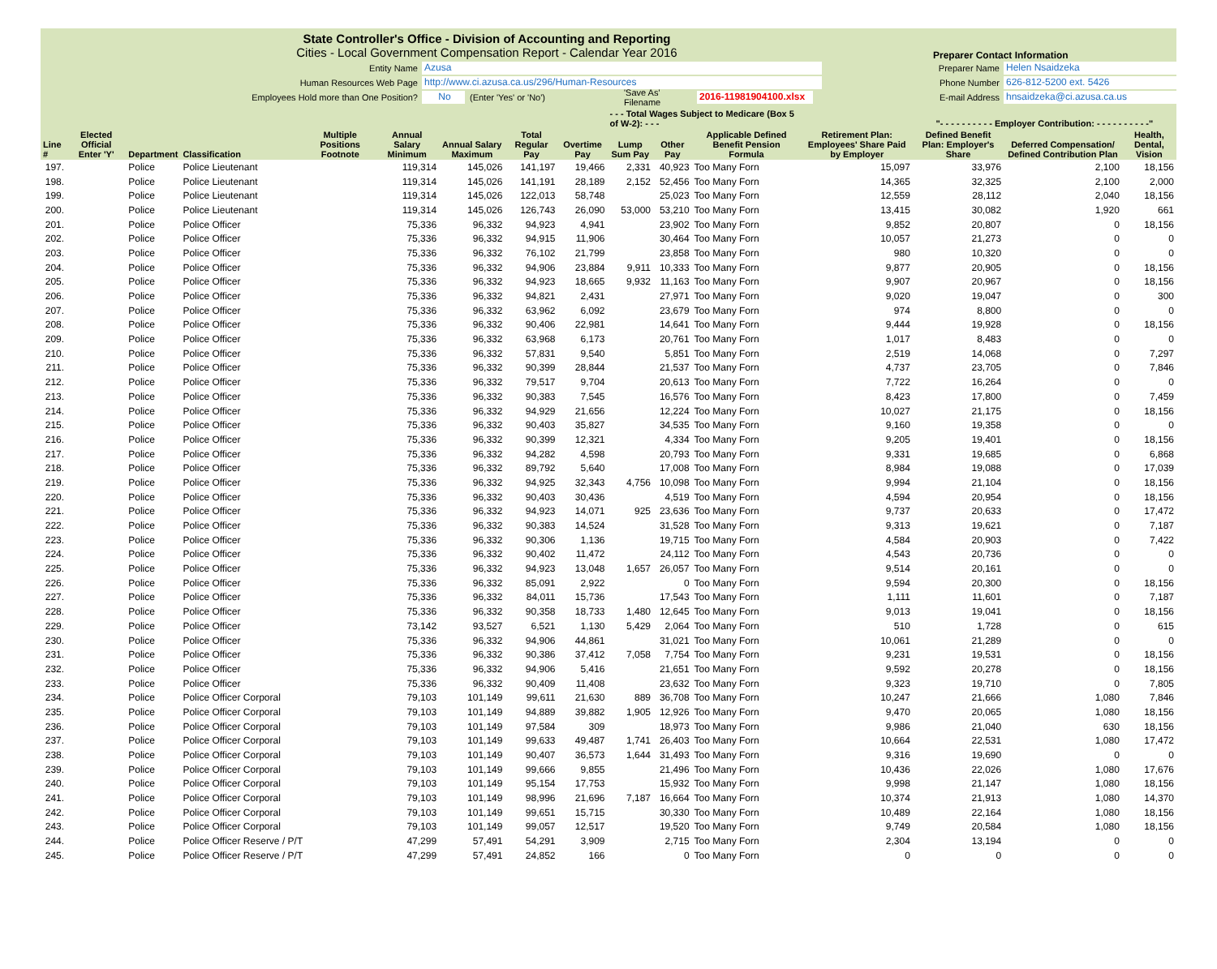State Controller's Office - Division of Accounting and Reporting
Cities - Local Government Compensation Report - Calendar Year 2016
Preparer Contact Information
Entity Name
Azusa
Human Resources Web Page
http://www.ci.azusa.ca.us/296/Human-Resources
Employees Hold more than One Position?
No
(Enter 'Yes' or 'No')
'Save As' Filename
2016-11981904100.xlsx
Preparer Name
Helen Nsaidzeka
Phone Number
626-812-5200 ext. 5426
E-mail Address
hnsaidzeka@ci.azusa.ca.us
| | | | | | | | | | - - - Total Wages Subject to Medicare (Box 5 of W-2): - - - | | | | "- - - - - - - - - - Employer Contribution: - - - - - - - - - -" | | |
| --- | --- | --- | --- | --- | --- | --- | --- | --- | --- | --- | --- | --- | --- | --- | --- |
| Line # | Elected Official Enter 'Y' | Department | Classification | Multiple Positions Footnote | Annual Salary Minimum | Annual Salary Maximum | Total Regular Pay | Overtime Pay | Lump Sum Pay | Other Pay | Applicable Defined Benefit Pension Formula | Retirement Plan: Employees' Share Paid by Employer | Defined Benefit Plan: Employer's Share | Deferred Compensation/ Defined Contribution Plan | Health, Dental, Vision |
| 197. | | Police | Police Lieutenant | | 119,314 | 145,026 | 141,197 | 19,466 | 2,331 | 40,923 | Too Many Forn | 15,097 | 33,976 | 2,100 | 18,156 |
| 198. | | Police | Police Lieutenant | | 119,314 | 145,026 | 141,191 | 28,189 | 2,152 | 52,456 | Too Many Forn | 14,365 | 32,325 | 2,100 | 2,000 |
| 199. | | Police | Police Lieutenant | | 119,314 | 145,026 | 122,013 | 58,748 | | 25,023 | Too Many Forn | 12,559 | 28,112 | 2,040 | 18,156 |
| 200. | | Police | Police Lieutenant | | 119,314 | 145,026 | 126,743 | 26,090 | 53,000 | 53,210 | Too Many Forn | 13,415 | 30,082 | 1,920 | 661 |
| 201. | | Police | Police Officer | | 75,336 | 96,332 | 94,923 | 4,941 | | 23,902 | Too Many Forn | 9,852 | 20,807 | 0 | 18,156 |
| 202. | | Police | Police Officer | | 75,336 | 96,332 | 94,915 | 11,906 | | 30,464 | Too Many Forn | 10,057 | 21,273 | 0 | 0 |
| 203. | | Police | Police Officer | | 75,336 | 96,332 | 76,102 | 21,799 | | 23,858 | Too Many Forn | 980 | 10,320 | 0 | 0 |
| 204. | | Police | Police Officer | | 75,336 | 96,332 | 94,906 | 23,884 | 9,911 | 10,333 | Too Many Forn | 9,877 | 20,905 | 0 | 18,156 |
| 205. | | Police | Police Officer | | 75,336 | 96,332 | 94,923 | 18,665 | 9,932 | 11,163 | Too Many Forn | 9,907 | 20,967 | 0 | 18,156 |
| 206. | | Police | Police Officer | | 75,336 | 96,332 | 94,821 | 2,431 | | 27,971 | Too Many Forn | 9,020 | 19,047 | 0 | 300 |
| 207. | | Police | Police Officer | | 75,336 | 96,332 | 63,962 | 6,092 | | 23,679 | Too Many Forn | 974 | 8,800 | 0 | 0 |
| 208. | | Police | Police Officer | | 75,336 | 96,332 | 90,406 | 22,981 | | 14,641 | Too Many Forn | 9,444 | 19,928 | 0 | 18,156 |
| 209. | | Police | Police Officer | | 75,336 | 96,332 | 63,968 | 6,173 | | 20,761 | Too Many Forn | 1,017 | 8,483 | 0 | 0 |
| 210. | | Police | Police Officer | | 75,336 | 96,332 | 57,831 | 9,540 | | 5,851 | Too Many Forn | 2,519 | 14,068 | 0 | 7,297 |
| 211. | | Police | Police Officer | | 75,336 | 96,332 | 90,399 | 28,844 | | 21,537 | Too Many Forn | 4,737 | 23,705 | 0 | 7,846 |
| 212. | | Police | Police Officer | | 75,336 | 96,332 | 79,517 | 9,704 | | 20,613 | Too Many Forn | 7,722 | 16,264 | 0 | 0 |
| 213. | | Police | Police Officer | | 75,336 | 96,332 | 90,383 | 7,545 | | 16,576 | Too Many Forn | 8,423 | 17,800 | 0 | 7,459 |
| 214. | | Police | Police Officer | | 75,336 | 96,332 | 94,929 | 21,656 | | 12,224 | Too Many Forn | 10,027 | 21,175 | 0 | 18,156 |
| 215. | | Police | Police Officer | | 75,336 | 96,332 | 90,403 | 35,827 | | 34,535 | Too Many Forn | 9,160 | 19,358 | 0 | 0 |
| 216. | | Police | Police Officer | | 75,336 | 96,332 | 90,399 | 12,321 | | 4,334 | Too Many Forn | 9,205 | 19,401 | 0 | 18,156 |
| 217. | | Police | Police Officer | | 75,336 | 96,332 | 94,282 | 4,598 | | 20,793 | Too Many Forn | 9,331 | 19,685 | 0 | 6,868 |
| 218. | | Police | Police Officer | | 75,336 | 96,332 | 89,792 | 5,640 | | 17,008 | Too Many Forn | 8,984 | 19,088 | 0 | 17,039 |
| 219. | | Police | Police Officer | | 75,336 | 96,332 | 94,925 | 32,343 | 4,756 | 10,098 | Too Many Forn | 9,994 | 21,104 | 0 | 18,156 |
| 220. | | Police | Police Officer | | 75,336 | 96,332 | 90,403 | 30,436 | | 4,519 | Too Many Forn | 4,594 | 20,954 | 0 | 18,156 |
| 221. | | Police | Police Officer | | 75,336 | 96,332 | 94,923 | 14,071 | 925 | 23,636 | Too Many Forn | 9,737 | 20,633 | 0 | 17,472 |
| 222. | | Police | Police Officer | | 75,336 | 96,332 | 90,383 | 14,524 | | 31,528 | Too Many Forn | 9,313 | 19,621 | 0 | 7,187 |
| 223. | | Police | Police Officer | | 75,336 | 96,332 | 90,306 | 1,136 | | 19,715 | Too Many Forn | 4,584 | 20,903 | 0 | 7,422 |
| 224. | | Police | Police Officer | | 75,336 | 96,332 | 90,402 | 11,472 | | 24,112 | Too Many Forn | 4,543 | 20,736 | 0 | 0 |
| 225. | | Police | Police Officer | | 75,336 | 96,332 | 94,923 | 13,048 | 1,657 | 26,057 | Too Many Forn | 9,514 | 20,161 | 0 | 0 |
| 226. | | Police | Police Officer | | 75,336 | 96,332 | 85,091 | 2,922 | | 0 | Too Many Forn | 9,594 | 20,300 | 0 | 18,156 |
| 227. | | Police | Police Officer | | 75,336 | 96,332 | 84,011 | 15,736 | | 17,543 | Too Many Forn | 1,111 | 11,601 | 0 | 7,187 |
| 228. | | Police | Police Officer | | 75,336 | 96,332 | 90,358 | 18,733 | 1,480 | 12,645 | Too Many Forn | 9,013 | 19,041 | 0 | 18,156 |
| 229. | | Police | Police Officer | | 73,142 | 93,527 | 6,521 | 1,130 | 5,429 | 2,064 | Too Many Forn | 510 | 1,728 | 0 | 615 |
| 230. | | Police | Police Officer | | 75,336 | 96,332 | 94,906 | 44,861 | | 31,021 | Too Many Forn | 10,061 | 21,289 | 0 | 0 |
| 231. | | Police | Police Officer | | 75,336 | 96,332 | 90,386 | 37,412 | 7,058 | 7,754 | Too Many Forn | 9,231 | 19,531 | 0 | 18,156 |
| 232. | | Police | Police Officer | | 75,336 | 96,332 | 94,906 | 5,416 | | 21,651 | Too Many Forn | 9,592 | 20,278 | 0 | 18,156 |
| 233. | | Police | Police Officer | | 75,336 | 96,332 | 90,409 | 11,408 | | 23,632 | Too Many Forn | 9,323 | 19,710 | 0 | 7,805 |
| 234. | | Police | Police Officer Corporal | | 79,103 | 101,149 | 99,611 | 21,630 | 889 | 36,708 | Too Many Forn | 10,247 | 21,666 | 1,080 | 7,846 |
| 235. | | Police | Police Officer Corporal | | 79,103 | 101,149 | 94,889 | 39,882 | 1,905 | 12,926 | Too Many Forn | 9,470 | 20,065 | 1,080 | 18,156 |
| 236. | | Police | Police Officer Corporal | | 79,103 | 101,149 | 97,584 | 309 | | 18,973 | Too Many Forn | 9,986 | 21,040 | 630 | 18,156 |
| 237. | | Police | Police Officer Corporal | | 79,103 | 101,149 | 99,633 | 49,487 | 1,741 | 26,403 | Too Many Forn | 10,664 | 22,531 | 1,080 | 17,472 |
| 238. | | Police | Police Officer Corporal | | 79,103 | 101,149 | 90,407 | 36,573 | 1,644 | 31,493 | Too Many Forn | 9,316 | 19,690 | 0 | 0 |
| 239. | | Police | Police Officer Corporal | | 79,103 | 101,149 | 99,666 | 9,855 | | 21,496 | Too Many Forn | 10,436 | 22,026 | 1,080 | 17,676 |
| 240. | | Police | Police Officer Corporal | | 79,103 | 101,149 | 95,154 | 17,753 | | 15,932 | Too Many Forn | 9,998 | 21,147 | 1,080 | 18,156 |
| 241. | | Police | Police Officer Corporal | | 79,103 | 101,149 | 98,996 | 21,696 | 7,187 | 16,664 | Too Many Forn | 10,374 | 21,913 | 1,080 | 14,370 |
| 242. | | Police | Police Officer Corporal | | 79,103 | 101,149 | 99,651 | 15,715 | | 30,330 | Too Many Forn | 10,489 | 22,164 | 1,080 | 18,156 |
| 243. | | Police | Police Officer Corporal | | 79,103 | 101,149 | 99,057 | 12,517 | | 19,520 | Too Many Forn | 9,749 | 20,584 | 1,080 | 18,156 |
| 244. | | Police | Police Officer Reserve / P/T | | 47,299 | 57,491 | 54,291 | 3,909 | | 2,715 | Too Many Forn | 2,304 | 13,194 | 0 | 0 |
| 245. | | Police | Police Officer Reserve / P/T | | 47,299 | 57,491 | 24,852 | 166 | | 0 | Too Many Forn | 0 | 0 | 0 | 0 |